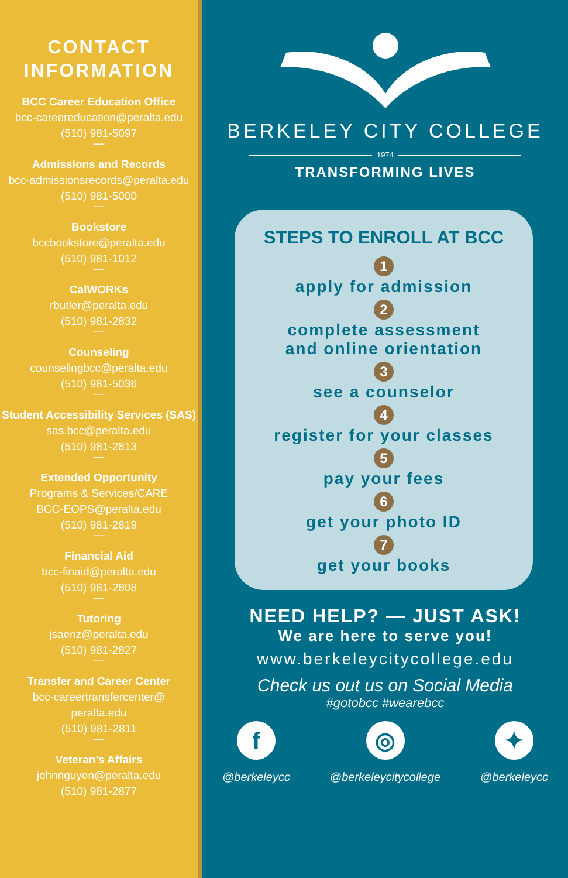CONTACT
INFORMATION
BCC Career Education Office
bcc-careereducation@peralta.edu
(510) 981-5097
—
Admissions and Records
bcc-admissionsrecords@peralta.edu
(510) 981-5000
—
Bookstore
bccbookstore@peralta.edu
(510) 981-1012
—
CalWORKs
rbutler@peralta.edu
(510) 981-2832
—
Counseling
counselingbcc@peralta.edu
(510) 981-5036
—
Student Accessibility Services (SAS)
sas.bcc@peralta.edu
(510) 981-2813
—
Extended Opportunity
Programs & Services/CARE
BCC-EOPS@peralta.edu
(510) 981-2819
—
Financial Aid
bcc-finaid@peralta.edu
(510) 981-2808
—
Tutoring
jsaenz@peralta.edu
(510) 981-2827
—
Transfer and Career Center
bcc-careertransfercenter@
peralta.edu
(510) 981-2811
—
Veteran’s Affairs
johnnguyen@peralta.edu
(510) 981-2877
BERKELEY CITY COLLEGE
1974
TRANSFORMING LIVES
STEPS TO ENROLL AT BCC
1
apply for admission
2
complete assessment
and online orientation
3
see a counselor
4
register for your classes
5
pay your fees
6
get your photo ID
7
get your books
NEED HELP? — JUST ASK!
We are here to serve you!
www.berkeleycitycollege.edu
Check us out us on Social Media
#gotobcc #wearebcc
f
@berkeleycc
◎
@berkeleycitycollege
✦
@berkeleycc